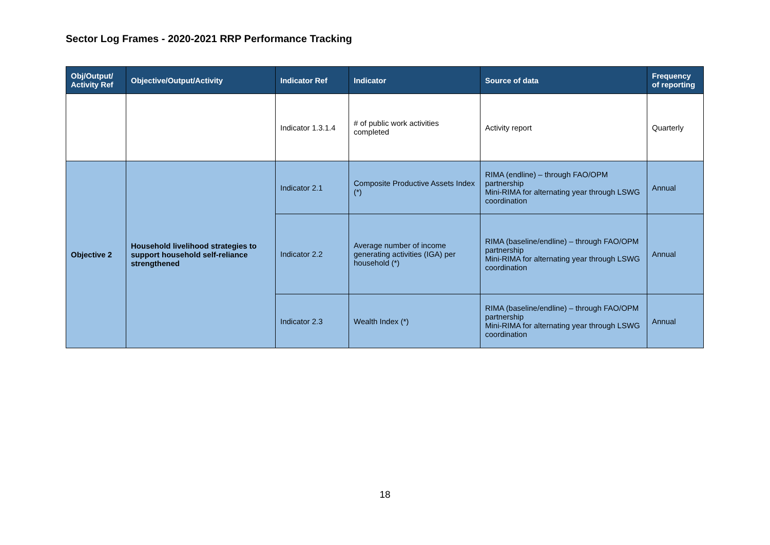Sector Log Frames - 2020-2021 RRP Performance Tracking
| Obj/Output/ Activity Ref | Objective/Output/Activity | Indicator Ref | Indicator | Source of data | Frequency of reporting |
| --- | --- | --- | --- | --- | --- |
| | | Indicator 1.3.1.4 | # of public work activities completed | Activity report | Quarterly |
| Objective 2 | Household livelihood strategies to support household self-reliance strengthened | Indicator 2.1 | Composite Productive Assets Index (*) | RIMA (endline) – through FAO/OPM partnership Mini-RIMA for alternating year through LSWG coordination | Annual |
| | | Indicator 2.2 | Average number of income generating activities (IGA) per household (*) | RIMA (baseline/endline) – through FAO/OPM partnership Mini-RIMA for alternating year through LSWG coordination | Annual |
| | | Indicator 2.3 | Wealth Index (*) | RIMA (baseline/endline) – through FAO/OPM partnership Mini-RIMA for alternating year through LSWG coordination | Annual |
18